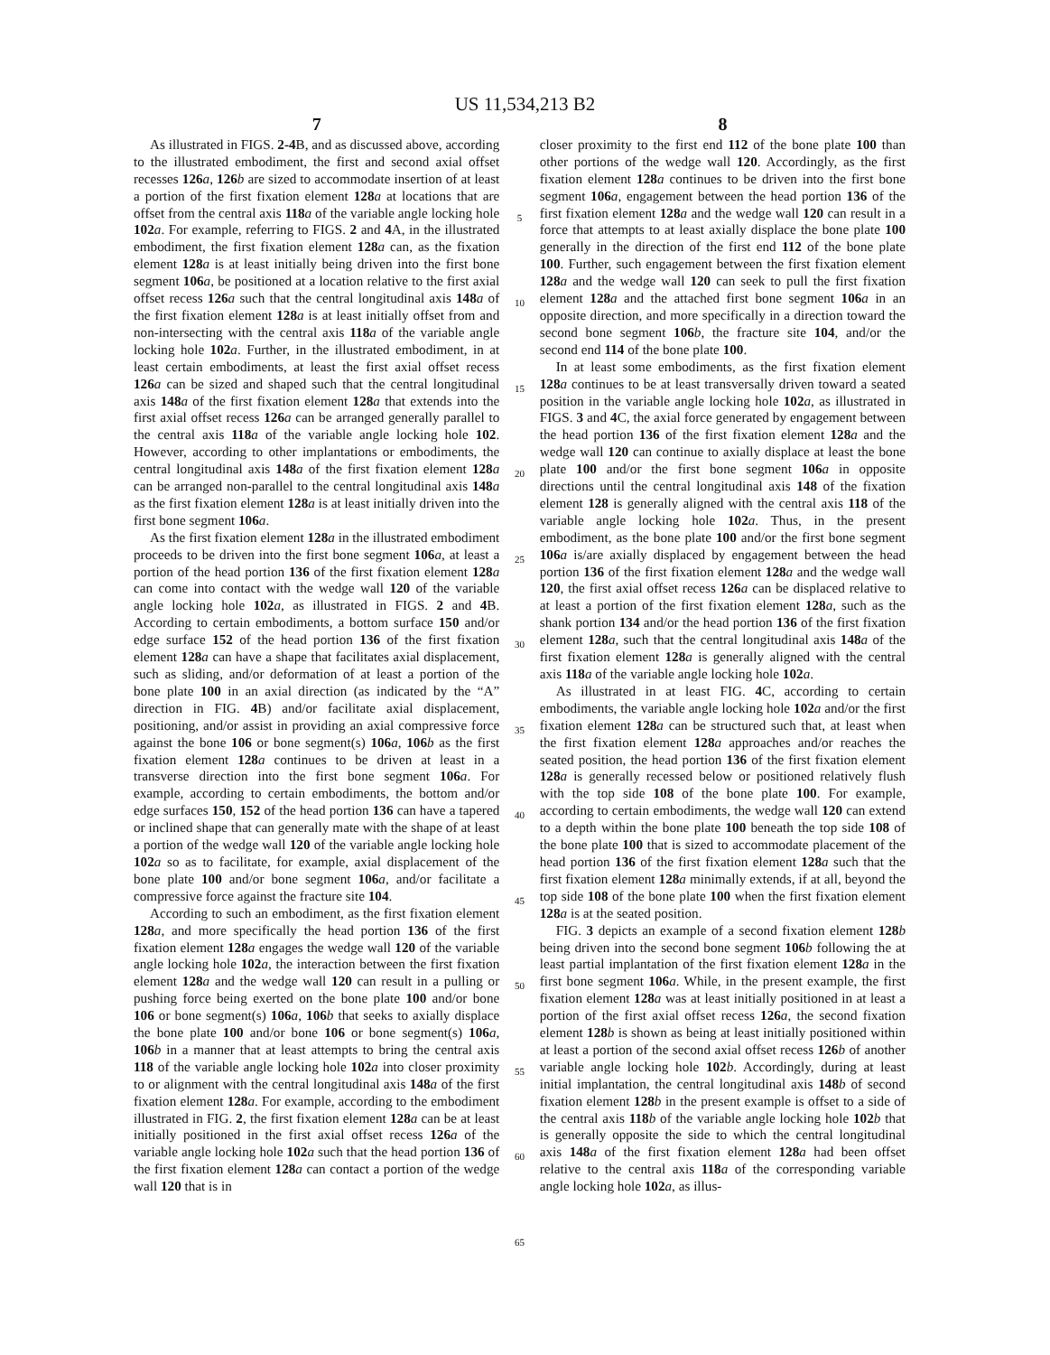US 11,534,213 B2
7
As illustrated in FIGS. 2-4 B, and as discussed above, according to the illustrated embodiment, the first and second axial offset recesses 126 a, 126 b are sized to accommodate insertion of at least a portion of the first fixation element 128 a at locations that are offset from the central axis 118 a of the variable angle locking hole 102 a. For example, referring to FIGS. 2 and 4 A, in the illustrated embodiment, the first fixation element 128 a can, as the fixation element 128 a is at least initially being driven into the first bone segment 106 a, be positioned at a location relative to the first axial offset recess 126 a such that the central longitudinal axis 148 a of the first fixation element 128 a is at least initially offset from and non-intersecting with the central axis 118 a of the variable angle locking hole 102 a. Further, in the illustrated embodiment, in at least certain embodiments, at least the first axial offset recess 126 a can be sized and shaped such that the central longitudinal axis 148 a of the first fixation element 128 a that extends into the first axial offset recess 126 a can be arranged generally parallel to the central axis 118 a of the variable angle locking hole 102. However, according to other implantations or embodiments, the central longitudinal axis 148 a of the first fixation element 128 a can be arranged non-parallel to the central longitudinal axis 148 a as the first fixation element 128 a is at least initially driven into the first bone segment 106 a.
As the first fixation element 128 a in the illustrated embodiment proceeds to be driven into the first bone segment 106 a, at least a portion of the head portion 136 of the first fixation element 128 a can come into contact with the wedge wall 120 of the variable angle locking hole 102 a, as illustrated in FIGS. 2 and 4 B. According to certain embodiments, a bottom surface 150 and/or edge surface 152 of the head portion 136 of the first fixation element 128 a can have a shape that facilitates axial displacement, such as sliding, and/or deformation of at least a portion of the bone plate 100 in an axial direction (as indicated by the “A” direction in FIG. 4 B) and/or facilitate axial displacement, positioning, and/or assist in providing an axial compressive force against the bone 106 or bone segment(s) 106 a, 106 b as the first fixation element 128 a continues to be driven at least in a transverse direction into the first bone segment 106 a. For example, according to certain embodiments, the bottom and/or edge surfaces 150, 152 of the head portion 136 can have a tapered or inclined shape that can generally mate with the shape of at least a portion of the wedge wall 120 of the variable angle locking hole 102 a so as to facilitate, for example, axial displacement of the bone plate 100 and/or bone segment 106 a, and/or facilitate a compressive force against the fracture site 104.
According to such an embodiment, as the first fixation element 128 a, and more specifically the head portion 136 of the first fixation element 128 a engages the wedge wall 120 of the variable angle locking hole 102 a, the interaction between the first fixation element 128 a and the wedge wall 120 can result in a pulling or pushing force being exerted on the bone plate 100 and/or bone 106 or bone segment(s) 106 a, 106 b that seeks to axially displace the bone plate 100 and/or bone 106 or bone segment(s) 106 a, 106 b in a manner that at least attempts to bring the central axis 118 of the variable angle locking hole 102 a into closer proximity to or alignment with the central longitudinal axis 148 a of the first fixation element 128 a. For example, according to the embodiment illustrated in FIG. 2, the first fixation element 128 a can be at least initially positioned in the first axial offset recess 126 a of the variable angle locking hole 102 a such that the head portion 136 of the first fixation element 128 a can contact a portion of the wedge wall 120 that is in
5
10
15
20
25
30
35
40
45
50
55
60
65
8
closer proximity to the first end 112 of the bone plate 100 than other portions of the wedge wall 120. Accordingly, as the first fixation element 128 a continues to be driven into the first bone segment 106 a, engagement between the head portion 136 of the first fixation element 128 a and the wedge wall 120 can result in a force that attempts to at least axially displace the bone plate 100 generally in the direction of the first end 112 of the bone plate 100. Further, such engagement between the first fixation element 128 a and the wedge wall 120 can seek to pull the first fixation element 128 a and the attached first bone segment 106 a in an opposite direction, and more specifically in a direction toward the second bone segment 106 b, the fracture site 104, and/or the second end 114 of the bone plate 100.
In at least some embodiments, as the first fixation element 128 a continues to be at least transversally driven toward a seated position in the variable angle locking hole 102 a, as illustrated in FIGS. 3 and 4 C, the axial force generated by engagement between the head portion 136 of the first fixation element 128 a and the wedge wall 120 can continue to axially displace at least the bone plate 100 and/or the first bone segment 106 a in opposite directions until the central longitudinal axis 148 of the fixation element 128 is generally aligned with the central axis 118 of the variable angle locking hole 102 a. Thus, in the present embodiment, as the bone plate 100 and/or the first bone segment 106 a is/are axially displaced by engagement between the head portion 136 of the first fixation element 128 a and the wedge wall 120, the first axial offset recess 126 a can be displaced relative to at least a portion of the first fixation element 128 a, such as the shank portion 134 and/or the head portion 136 of the first fixation element 128 a, such that the central longitudinal axis 148 a of the first fixation element 128 a is generally aligned with the central axis 118 a of the variable angle locking hole 102 a.
As illustrated in at least FIG. 4 C, according to certain embodiments, the variable angle locking hole 102 a and/or the first fixation element 128 a can be structured such that, at least when the first fixation element 128 a approaches and/or reaches the seated position, the head portion 136 of the first fixation element 128 a is generally recessed below or positioned relatively flush with the top side 108 of the bone plate 100. For example, according to certain embodiments, the wedge wall 120 can extend to a depth within the bone plate 100 beneath the top side 108 of the bone plate 100 that is sized to accommodate placement of the head portion 136 of the first fixation element 128 a such that the first fixation element 128 a minimally extends, if at all, beyond the top side 108 of the bone plate 100 when the first fixation element 128 a is at the seated position.
FIG. 3 depicts an example of a second fixation element 128 b being driven into the second bone segment 106 b following the at least partial implantation of the first fixation element 128 a in the first bone segment 106 a. While, in the present example, the first fixation element 128 a was at least initially positioned in at least a portion of the first axial offset recess 126 a, the second fixation element 128 b is shown as being at least initially positioned within at least a portion of the second axial offset recess 126 b of another variable angle locking hole 102 b. Accordingly, during at least initial implantation, the central longitudinal axis 148 b of second fixation element 128 b in the present example is offset to a side of the central axis 118 b of the variable angle locking hole 102 b that is generally opposite the side to which the central longitudinal axis 148 a of the first fixation element 128 a had been offset relative to the central axis 118 a of the corresponding variable angle locking hole 102 a, as illus-